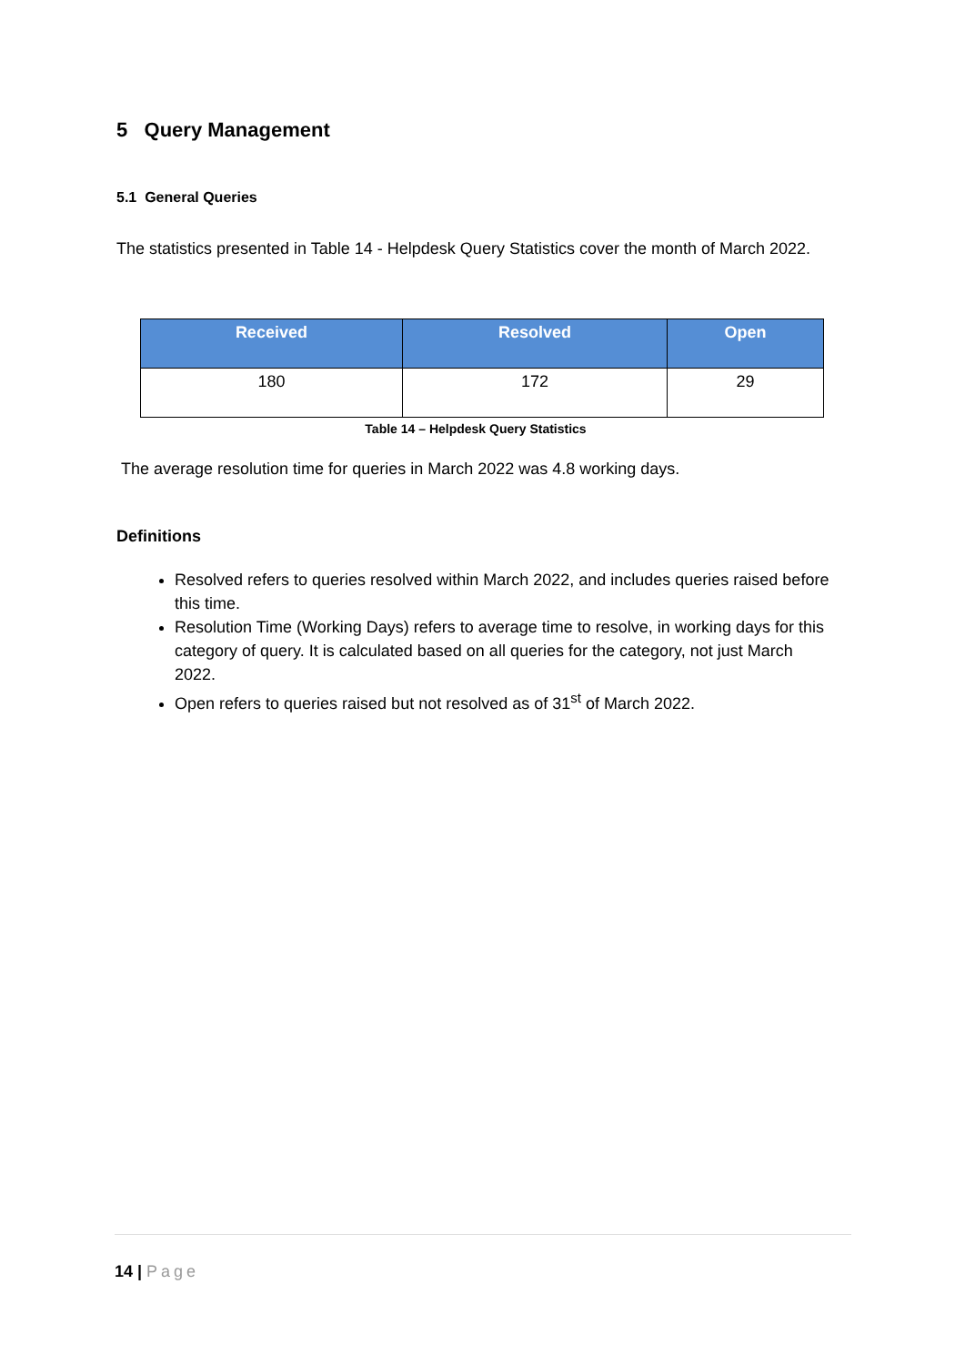5 Query Management
5.1 General Queries
The statistics presented in Table 14 - Helpdesk Query Statistics cover the month of March 2022.
| Received | Resolved | Open |
| --- | --- | --- |
| 180 | 172 | 29 |
Table 14 – Helpdesk Query Statistics
The average resolution time for queries in March 2022 was 4.8 working days.
Definitions
Resolved refers to queries resolved within March 2022, and includes queries raised before this time.
Resolution Time (Working Days) refers to average time to resolve, in working days for this category of query. It is calculated based on all queries for the category, not just March 2022.
Open refers to queries raised but not resolved as of 31<sup>st</sup> of March 2022.
14 | Page